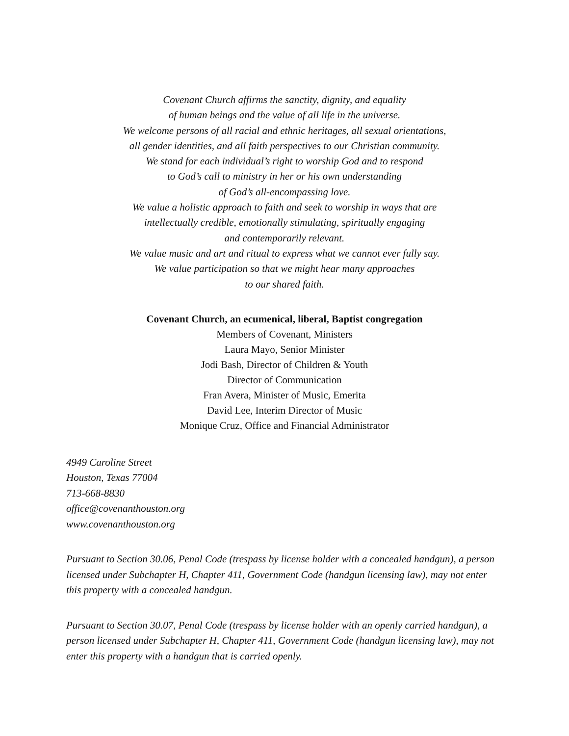Covenant Church affirms the sanctity, dignity, and equality
of human beings and the value of all life in the universe.
We welcome persons of all racial and ethnic heritages, all sexual orientations,
all gender identities, and all faith perspectives to our Christian community.
We stand for each individual’s right to worship God and to respond
to God’s call to ministry in her or his own understanding
of God’s all-encompassing love.
We value a holistic approach to faith and seek to worship in ways that are
intellectually credible, emotionally stimulating, spiritually engaging
and contemporarily relevant.
We value music and art and ritual to express what we cannot ever fully say.
We value participation so that we might hear many approaches
to our shared faith.
Covenant Church, an ecumenical, liberal, Baptist congregation
Members of Covenant, Ministers
Laura Mayo, Senior Minister
Jodi Bash, Director of Children & Youth
Director of Communication
Fran Avera, Minister of Music, Emerita
David Lee, Interim Director of Music
Monique Cruz, Office and Financial Administrator
4949 Caroline Street
Houston, Texas 77004
713-668-8830
office@covenanthouston.org
www.covenanthouston.org
Pursuant to Section 30.06, Penal Code (trespass by license holder with a concealed handgun), a person licensed under Subchapter H, Chapter 411, Government Code (handgun licensing law), may not enter this property with a concealed handgun.
Pursuant to Section 30.07, Penal Code (trespass by license holder with an openly carried handgun), a person licensed under Subchapter H, Chapter 411, Government Code (handgun licensing law), may not enter this property with a handgun that is carried openly.